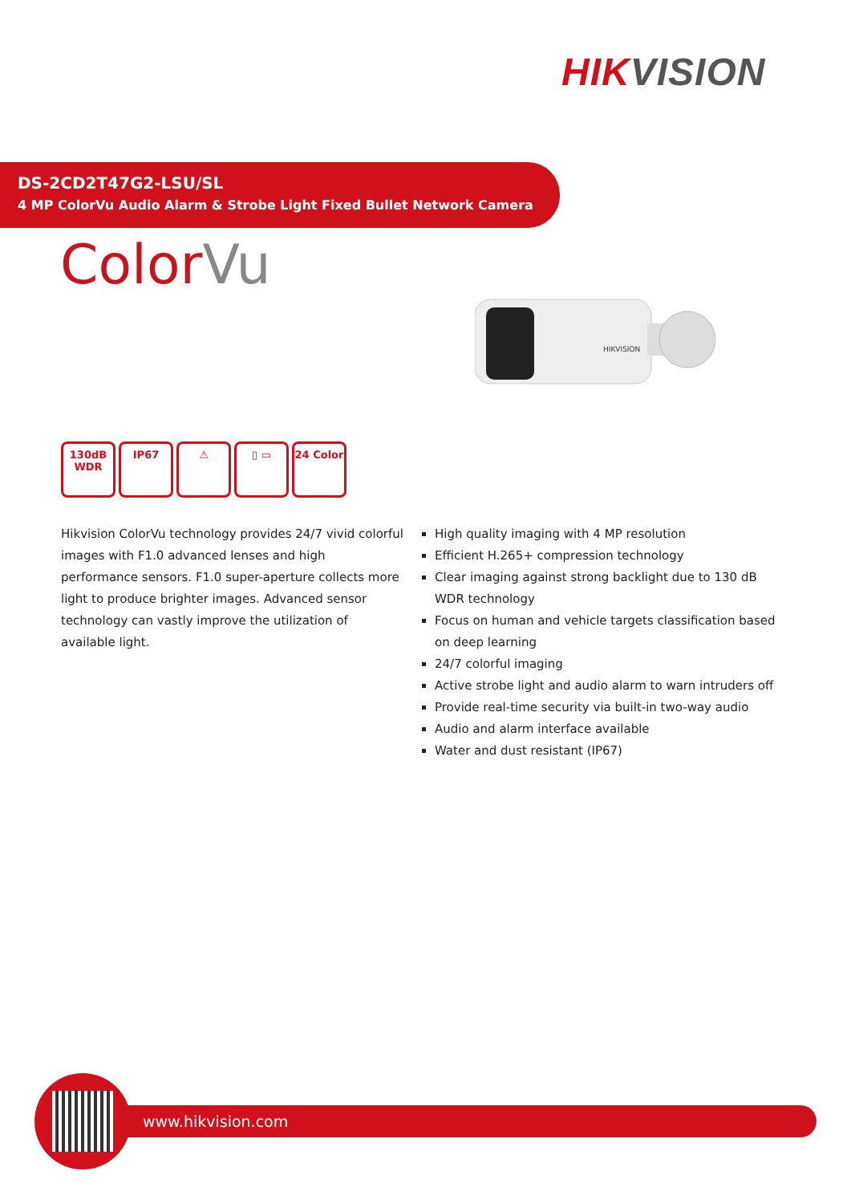HIKVISION
DS-2CD2T47G2-LSU/SL
4 MP ColorVu Audio Alarm & Strobe Light Fixed Bullet Network Camera
ColorVu
HIKVISION
130dB WDR
IP67 ⚠ ▯ ▭ 24 Color
Hikvision ColorVu technology provides 24/7 vivid colorful images with F1.0 advanced lenses and high performance sensors. F1.0 super-aperture collects more light to produce brighter images. Advanced sensor technology can vastly improve the utilization of available light.
High quality imaging with 4 MP resolution
Efficient H.265+ compression technology
Clear imaging against strong backlight due to 130 dB WDR technology
Focus on human and vehicle targets classification based on deep learning
24/7 colorful imaging
Active strobe light and audio alarm to warn intruders off
Provide real-time security via built-in two-way audio
Audio and alarm interface available
Water and dust resistant (IP67)
www.hikvision.com